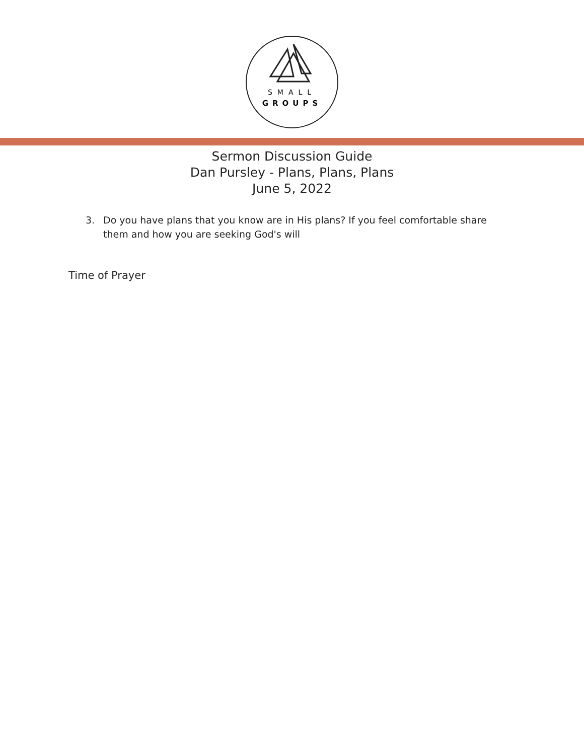SMALL
GROUPS
Sermon Discussion Guide
Dan Pursley - Plans, Plans, Plans
June 5, 2022
3. Do you have plans that you know are in His plans? If you feel comfortable share them and how you are seeking God's will
Time of Prayer